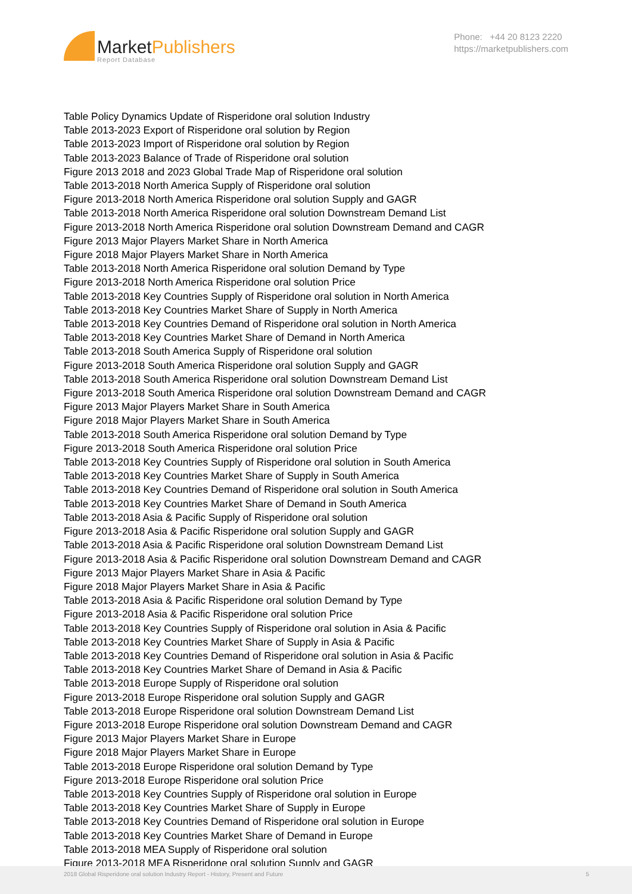MarketPublishers
Report Database
Phone: +44 20 8123 2220
https://marketpublishers.com
Table Policy Dynamics Update of Risperidone oral solution Industry
Table 2013-2023 Export of Risperidone oral solution by Region
Table 2013-2023 Import of Risperidone oral solution by Region
Table 2013-2023 Balance of Trade of Risperidone oral solution
Figure 2013 2018 and 2023 Global Trade Map of Risperidone oral solution
Table 2013-2018 North America Supply of Risperidone oral solution
Figure 2013-2018 North America Risperidone oral solution Supply and GAGR
Table 2013-2018 North America Risperidone oral solution Downstream Demand List
Figure 2013-2018 North America Risperidone oral solution Downstream Demand and CAGR
Figure 2013 Major Players Market Share in North America
Figure 2018 Major Players Market Share in North America
Table 2013-2018 North America Risperidone oral solution Demand by Type
Figure 2013-2018 North America Risperidone oral solution Price
Table 2013-2018 Key Countries Supply of Risperidone oral solution in North America
Table 2013-2018 Key Countries Market Share of Supply in North America
Table 2013-2018 Key Countries Demand of Risperidone oral solution in North America
Table 2013-2018 Key Countries Market Share of Demand in North America
Table 2013-2018 South America Supply of Risperidone oral solution
Figure 2013-2018 South America Risperidone oral solution Supply and GAGR
Table 2013-2018 South America Risperidone oral solution Downstream Demand List
Figure 2013-2018 South America Risperidone oral solution Downstream Demand and CAGR
Figure 2013 Major Players Market Share in South America
Figure 2018 Major Players Market Share in South America
Table 2013-2018 South America Risperidone oral solution Demand by Type
Figure 2013-2018 South America Risperidone oral solution Price
Table 2013-2018 Key Countries Supply of Risperidone oral solution in South America
Table 2013-2018 Key Countries Market Share of Supply in South America
Table 2013-2018 Key Countries Demand of Risperidone oral solution in South America
Table 2013-2018 Key Countries Market Share of Demand in South America
Table 2013-2018 Asia & Pacific Supply of Risperidone oral solution
Figure 2013-2018 Asia & Pacific Risperidone oral solution Supply and GAGR
Table 2013-2018 Asia & Pacific Risperidone oral solution Downstream Demand List
Figure 2013-2018 Asia & Pacific Risperidone oral solution Downstream Demand and CAGR
Figure 2013 Major Players Market Share in Asia & Pacific
Figure 2018 Major Players Market Share in Asia & Pacific
Table 2013-2018 Asia & Pacific Risperidone oral solution Demand by Type
Figure 2013-2018 Asia & Pacific Risperidone oral solution Price
Table 2013-2018 Key Countries Supply of Risperidone oral solution in Asia & Pacific
Table 2013-2018 Key Countries Market Share of Supply in Asia & Pacific
Table 2013-2018 Key Countries Demand of Risperidone oral solution in Asia & Pacific
Table 2013-2018 Key Countries Market Share of Demand in Asia & Pacific
Table 2013-2018 Europe Supply of Risperidone oral solution
Figure 2013-2018 Europe Risperidone oral solution Supply and GAGR
Table 2013-2018 Europe Risperidone oral solution Downstream Demand List
Figure 2013-2018 Europe Risperidone oral solution Downstream Demand and CAGR
Figure 2013 Major Players Market Share in Europe
Figure 2018 Major Players Market Share in Europe
Table 2013-2018 Europe Risperidone oral solution Demand by Type
Figure 2013-2018 Europe Risperidone oral solution Price
Table 2013-2018 Key Countries Supply of Risperidone oral solution in Europe
Table 2013-2018 Key Countries Market Share of Supply in Europe
Table 2013-2018 Key Countries Demand of Risperidone oral solution in Europe
Table 2013-2018 Key Countries Market Share of Demand in Europe
Table 2013-2018 MEA Supply of Risperidone oral solution
Figure 2013-2018 MEA Risperidone oral solution Supply and GAGR
2018 Global Risperidone oral solution Industry Report - History, Present and Future 5